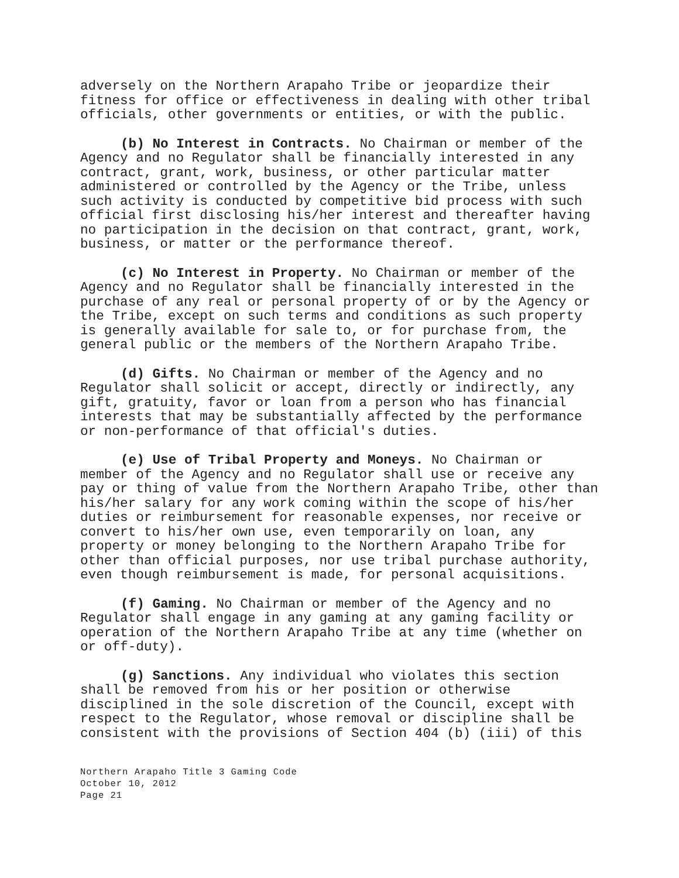adversely on the Northern Arapaho Tribe or jeopardize their fitness for office or effectiveness in dealing with other tribal officials, other governments or entities, or with the public.
(b) No Interest in Contracts. No Chairman or member of the Agency and no Regulator shall be financially interested in any contract, grant, work, business, or other particular matter administered or controlled by the Agency or the Tribe, unless such activity is conducted by competitive bid process with such official first disclosing his/her interest and thereafter having no participation in the decision on that contract, grant, work, business, or matter or the performance thereof.
(c) No Interest in Property. No Chairman or member of the Agency and no Regulator shall be financially interested in the purchase of any real or personal property of or by the Agency or the Tribe, except on such terms and conditions as such property is generally available for sale to, or for purchase from, the general public or the members of the Northern Arapaho Tribe.
(d) Gifts. No Chairman or member of the Agency and no Regulator shall solicit or accept, directly or indirectly, any gift, gratuity, favor or loan from a person who has financial interests that may be substantially affected by the performance or non-performance of that official's duties.
(e) Use of Tribal Property and Moneys. No Chairman or member of the Agency and no Regulator shall use or receive any pay or thing of value from the Northern Arapaho Tribe, other than his/her salary for any work coming within the scope of his/her duties or reimbursement for reasonable expenses, nor receive or convert to his/her own use, even temporarily on loan, any property or money belonging to the Northern Arapaho Tribe for other than official purposes, nor use tribal purchase authority, even though reimbursement is made, for personal acquisitions.
(f) Gaming. No Chairman or member of the Agency and no Regulator shall engage in any gaming at any gaming facility or operation of the Northern Arapaho Tribe at any time (whether on or off-duty).
(g) Sanctions. Any individual who violates this section shall be removed from his or her position or otherwise disciplined in the sole discretion of the Council, except with respect to the Regulator, whose removal or discipline shall be consistent with the provisions of Section 404 (b) (iii) of this
Northern Arapaho Title 3 Gaming Code
October 10, 2012
Page 21